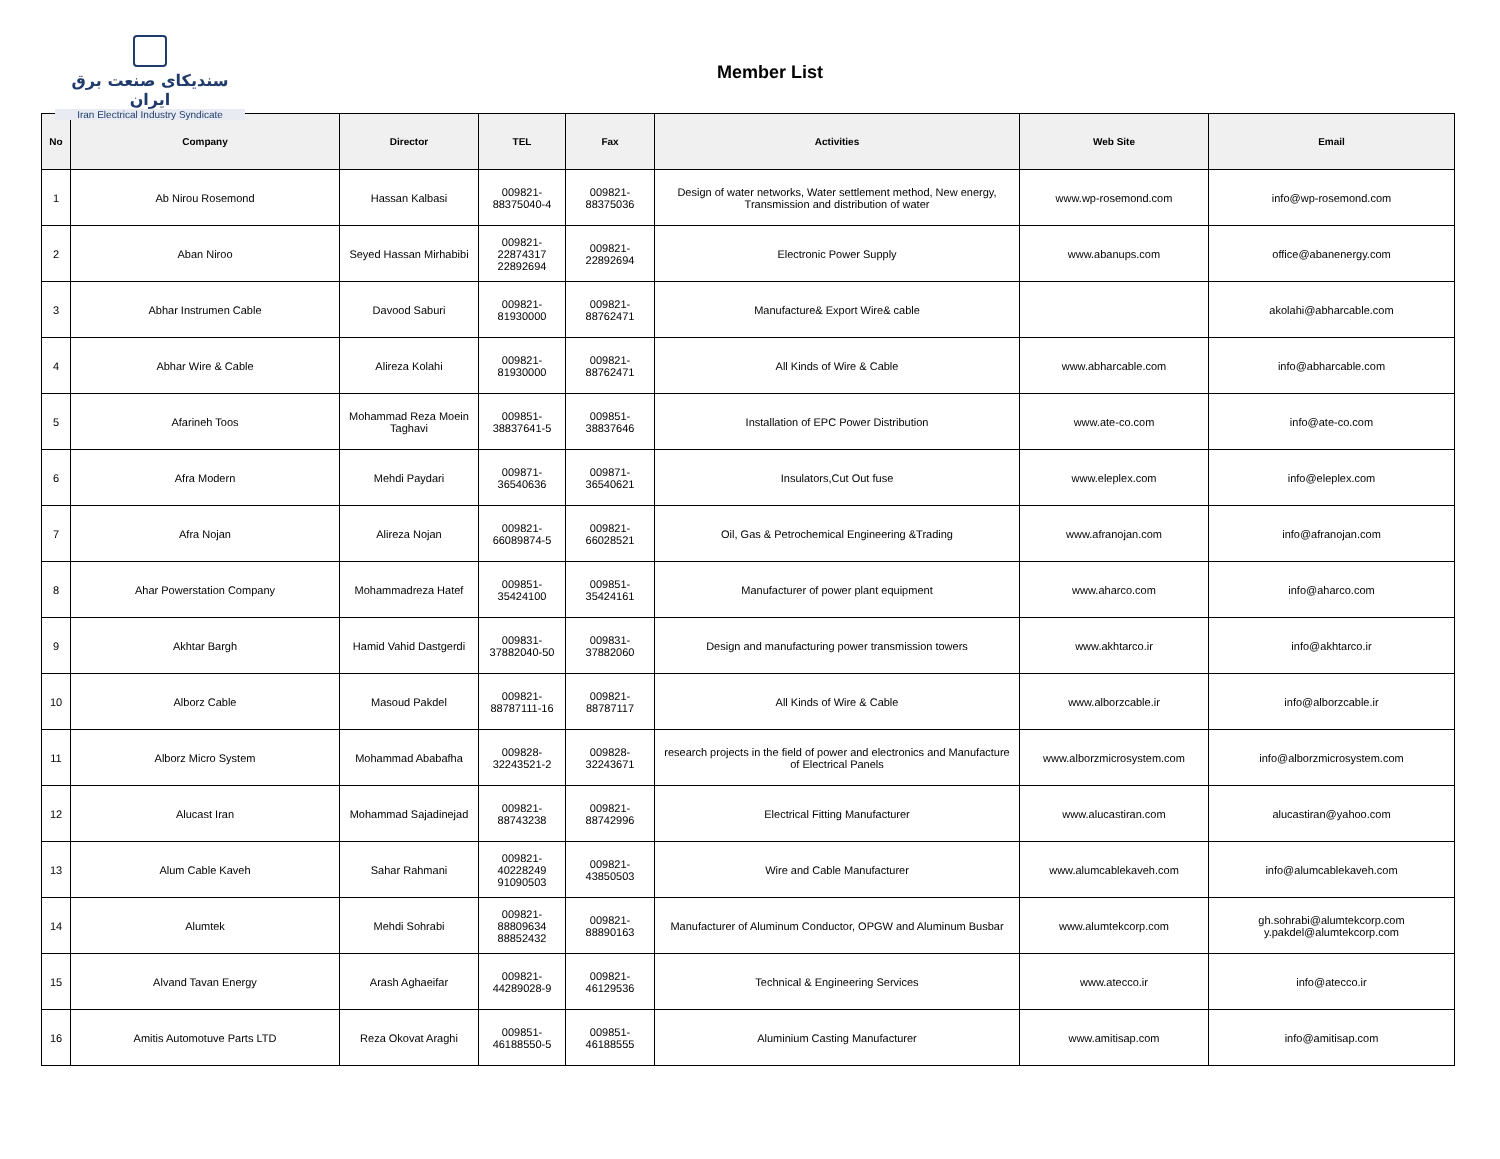سندیکای صنعت برق ایران
Iran Electrical Industry Syndicate
Member List
| No | Company | Director | TEL | Fax | Activities | Web Site | Email |
| --- | --- | --- | --- | --- | --- | --- | --- |
| 1 | Ab Nirou Rosemond | Hassan Kalbasi | 009821- 88375040-4 | 009821- 88375036 | Design of water networks, Water settlement method, New energy, Transmission and distribution of water | www.wp-rosemond.com | info@wp-rosemond.com |
| 2 | Aban Niroo | Seyed Hassan Mirhabibi | 009821- 22874317 22892694 | 009821- 22892694 | Electronic Power Supply | www.abanups.com | office@abanenergy.com |
| 3 | Abhar Instrumen Cable | Davood Saburi | 009821- 81930000 | 009821- 88762471 | Manufacture& Export Wire& cable | | akolahi@abharcable.com |
| 4 | Abhar Wire & Cable | Alireza Kolahi | 009821- 81930000 | 009821- 88762471 | All Kinds of Wire & Cable | www.abharcable.com | info@abharcable.com |
| 5 | Afarineh Toos | Mohammad Reza Moein Taghavi | 009851- 38837641-5 | 009851- 38837646 | Installation of EPC Power Distribution | www.ate-co.com | info@ate-co.com |
| 6 | Afra Modern | Mehdi Paydari | 009871- 36540636 | 009871- 36540621 | Insulators,Cut Out fuse | www.eleplex.com | info@eleplex.com |
| 7 | Afra Nojan | Alireza Nojan | 009821- 66089874-5 | 009821- 66028521 | Oil, Gas & Petrochemical Engineering &Trading | www.afranojan.com | info@afranojan.com |
| 8 | Ahar Powerstation Company | Mohammadreza Hatef | 009851- 35424100 | 009851- 35424161 | Manufacturer of power plant equipment | www.aharco.com | info@aharco.com |
| 9 | Akhtar Bargh | Hamid Vahid Dastgerdi | 009831- 37882040-50 | 009831- 37882060 | Design and manufacturing power transmission towers | www.akhtarco.ir | info@akhtarco.ir |
| 10 | Alborz Cable | Masoud Pakdel | 009821- 88787111-16 | 009821- 88787117 | All Kinds of Wire & Cable | www.alborzcable.ir | info@alborzcable.ir |
| 11 | Alborz Micro System | Mohammad Ababafha | 009828- 32243521-2 | 009828- 32243671 | research projects in the field of power and electronics and Manufacture of Electrical Panels | www.alborzmicrosystem.com | info@alborzmicrosystem.com |
| 12 | Alucast Iran | Mohammad Sajadinejad | 009821- 88743238 | 009821- 88742996 | Electrical Fitting Manufacturer | www.alucastiran.com | alucastiran@yahoo.com |
| 13 | Alum Cable Kaveh | Sahar Rahmani | 009821- 40228249 91090503 | 009821- 43850503 | Wire and Cable Manufacturer | www.alumcablekaveh.com | info@alumcablekaveh.com |
| 14 | Alumtek | Mehdi Sohrabi | 009821- 88809634 88852432 | 009821- 88890163 | Manufacturer of Aluminum Conductor, OPGW and Aluminum Busbar | www.alumtekcorp.com | gh.sohrabi@alumtekcorp.com y.pakdel@alumtekcorp.com |
| 15 | Alvand Tavan Energy | Arash Aghaeifar | 009821- 44289028-9 | 009821- 46129536 | Technical & Engineering Services | www.atecco.ir | info@atecco.ir |
| 16 | Amitis Automotuve Parts LTD | Reza Okovat Araghi | 009851- 46188550-5 | 009851- 46188555 | Aluminium Casting Manufacturer | www.amitisap.com | info@amitisap.com |